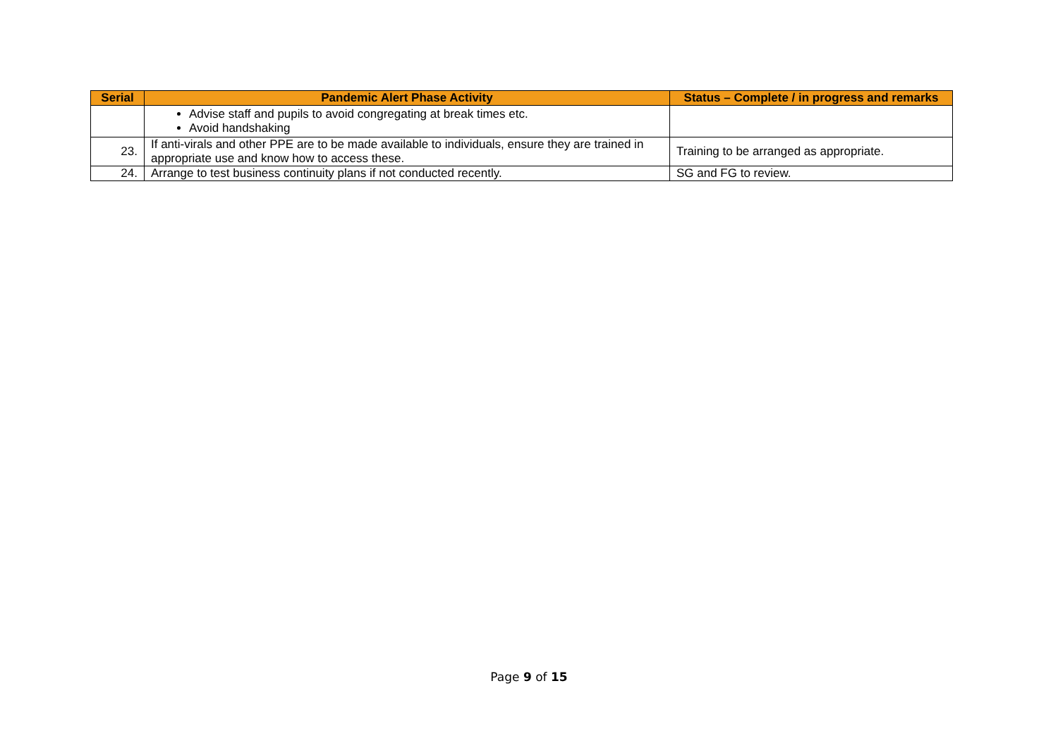| Serial | Pandemic Alert Phase Activity | Status – Complete / in progress and remarks |
| --- | --- | --- |
| | Advise staff and pupils to avoid congregating at break times etc. Avoid handshaking | |
| 23. | If anti-virals and other PPE are to be made available to individuals, ensure they are trained in appropriate use and know how to access these. | Training to be arranged as appropriate. |
| 24. | Arrange to test business continuity plans if not conducted recently. | SG and FG to review. |
Page 9 of 15